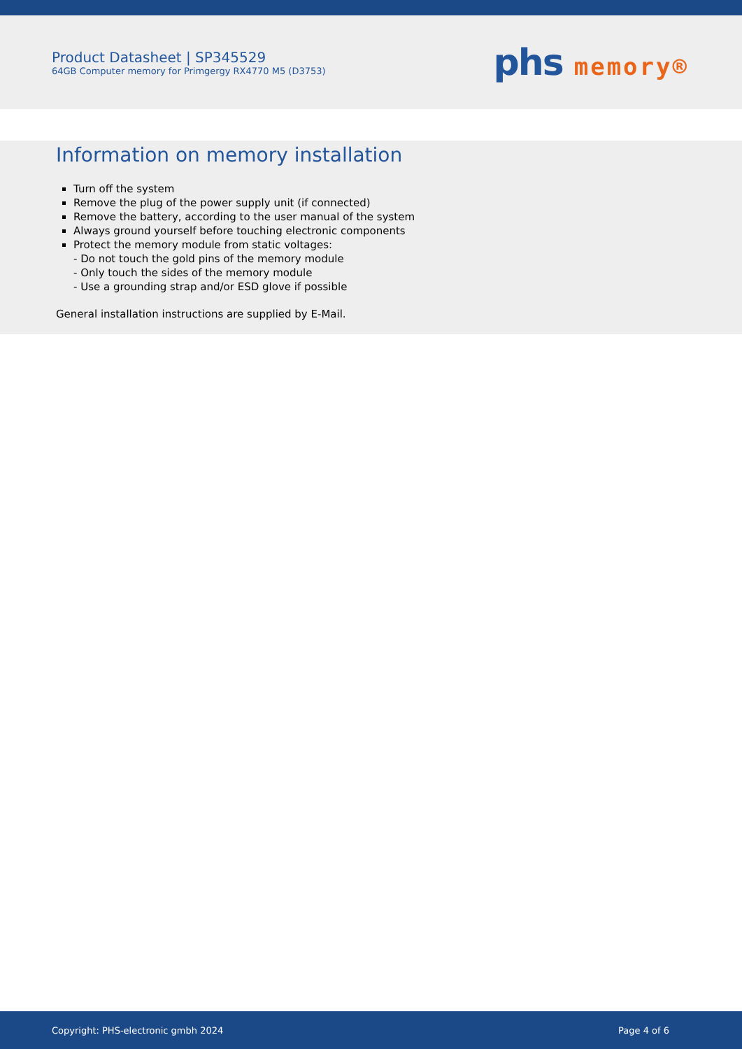Product Datasheet | SP345529
64GB Computer memory for Primgergy RX4770 M5 (D3753)
phs memory®
Information on memory installation
Turn off the system
Remove the plug of the power supply unit (if connected)
Remove the battery, according to the user manual of the system
Always ground yourself before touching electronic components
Protect the memory module from static voltages:
- Do not touch the gold pins of the memory module
- Only touch the sides of the memory module
- Use a grounding strap and/or ESD glove if possible
General installation instructions are supplied by E-Mail.
Copyright: PHS-electronic gmbh 2024 Page 4 of 6